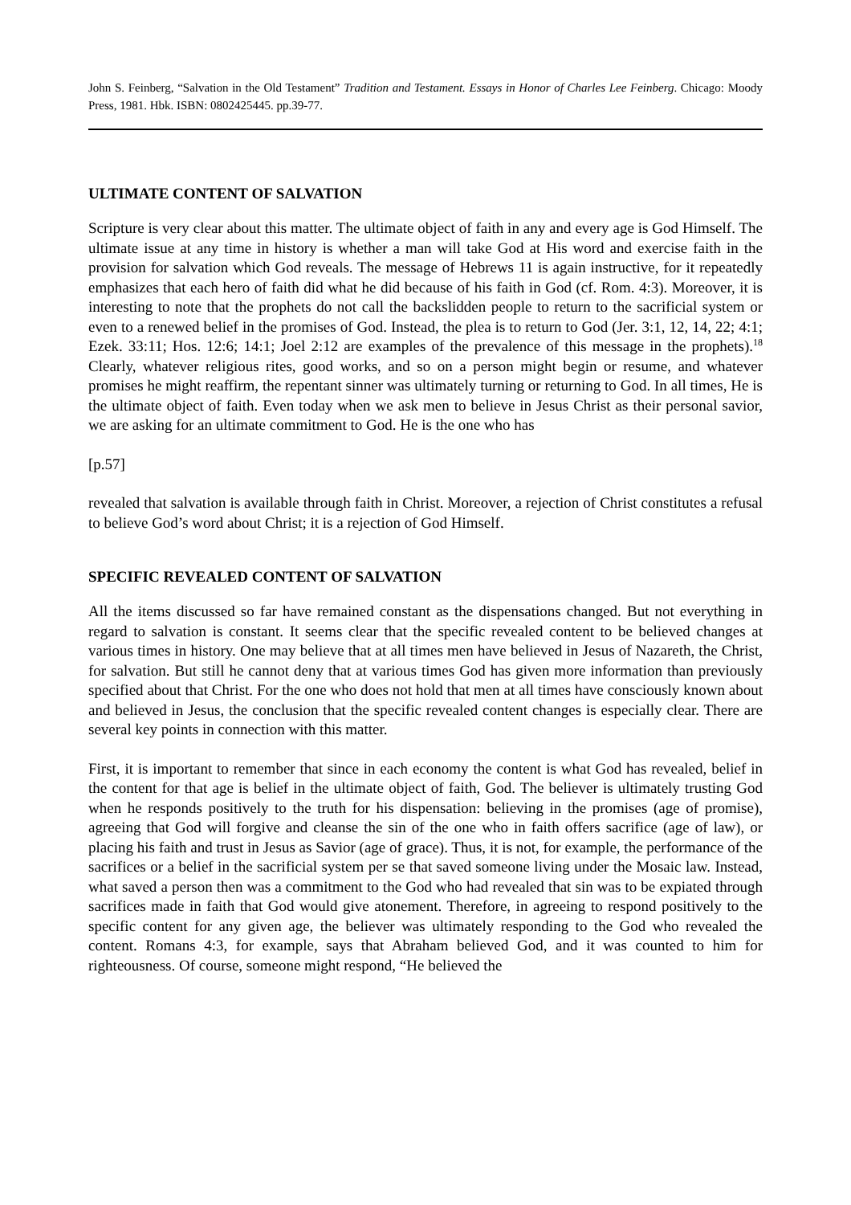John S. Feinberg, “Salvation in the Old Testament” Tradition and Testament. Essays in Honor of Charles Lee Feinberg. Chicago: Moody Press, 1981. Hbk. ISBN: 0802425445. pp.39-77.
ULTIMATE CONTENT OF SALVATION
Scripture is very clear about this matter. The ultimate object of faith in any and every age is God Himself. The ultimate issue at any time in history is whether a man will take God at His word and exercise faith in the provision for salvation which God reveals. The message of Hebrews 11 is again instructive, for it repeatedly emphasizes that each hero of faith did what he did because of his faith in God (cf. Rom. 4:3). Moreover, it is interesting to note that the prophets do not call the backslidden people to return to the sacrificial system or even to a renewed belief in the promises of God. Instead, the plea is to return to God (Jer. 3:1, 12, 14, 22; 4:1; Ezek. 33:11; Hos. 12:6; 14:1; Joel 2:12 are examples of the prevalence of this message in the prophets).<sup>18</sup> Clearly, whatever religious rites, good works, and so on a person might begin or resume, and whatever promises he might reaffirm, the repentant sinner was ultimately turning or returning to God. In all times, He is the ultimate object of faith. Even today when we ask men to believe in Jesus Christ as their personal savior, we are asking for an ultimate commitment to God. He is the one who has
[p.57]
revealed that salvation is available through faith in Christ. Moreover, a rejection of Christ constitutes a refusal to believe God’s word about Christ; it is a rejection of God Himself.
SPECIFIC REVEALED CONTENT OF SALVATION
All the items discussed so far have remained constant as the dispensations changed. But not everything in regard to salvation is constant. It seems clear that the specific revealed content to be believed changes at various times in history. One may believe that at all times men have believed in Jesus of Nazareth, the Christ, for salvation. But still he cannot deny that at various times God has given more information than previously specified about that Christ. For the one who does not hold that men at all times have consciously known about and believed in Jesus, the conclusion that the specific revealed content changes is especially clear. There are several key points in connection with this matter.
First, it is important to remember that since in each economy the content is what God has revealed, belief in the content for that age is belief in the ultimate object of faith, God. The believer is ultimately trusting God when he responds positively to the truth for his dispensation: believing in the promises (age of promise), agreeing that God will forgive and cleanse the sin of the one who in faith offers sacrifice (age of law), or placing his faith and trust in Jesus as Savior (age of grace). Thus, it is not, for example, the performance of the sacrifices or a belief in the sacrificial system per se that saved someone living under the Mosaic law. Instead, what saved a person then was a commitment to the God who had revealed that sin was to be expiated through sacrifices made in faith that God would give atonement. Therefore, in agreeing to respond positively to the specific content for any given age, the believer was ultimately responding to the God who revealed the content. Romans 4:3, for example, says that Abraham believed God, and it was counted to him for righteousness. Of course, someone might respond, “He believed the